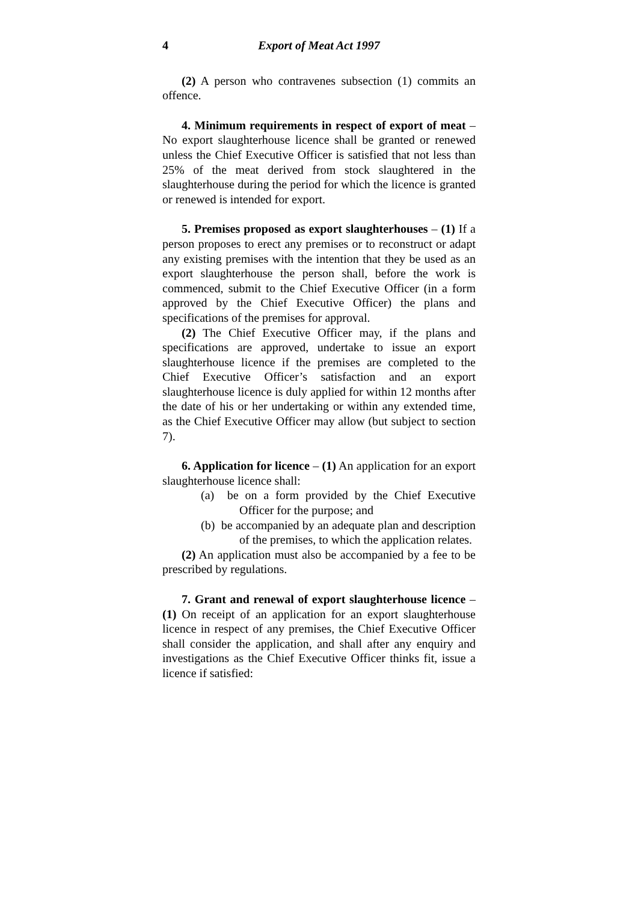4 Export of Meat Act 1997
(2) A person who contravenes subsection (1) commits an offence.
4. Minimum requirements in respect of export of meat – No export slaughterhouse licence shall be granted or renewed unless the Chief Executive Officer is satisfied that not less than 25% of the meat derived from stock slaughtered in the slaughterhouse during the period for which the licence is granted or renewed is intended for export.
5. Premises proposed as export slaughterhouses – (1) If a person proposes to erect any premises or to reconstruct or adapt any existing premises with the intention that they be used as an export slaughterhouse the person shall, before the work is commenced, submit to the Chief Executive Officer (in a form approved by the Chief Executive Officer) the plans and specifications of the premises for approval.
(2) The Chief Executive Officer may, if the plans and specifications are approved, undertake to issue an export slaughterhouse licence if the premises are completed to the Chief Executive Officer’s satisfaction and an export slaughterhouse licence is duly applied for within 12 months after the date of his or her undertaking or within any extended time, as the Chief Executive Officer may allow (but subject to section 7).
6. Application for licence – (1) An application for an export slaughterhouse licence shall:
(a) be on a form provided by the Chief Executive Officer for the purpose; and
(b) be accompanied by an adequate plan and description of the premises, to which the application relates.
(2) An application must also be accompanied by a fee to be prescribed by regulations.
7. Grant and renewal of export slaughterhouse licence – (1) On receipt of an application for an export slaughterhouse licence in respect of any premises, the Chief Executive Officer shall consider the application, and shall after any enquiry and investigations as the Chief Executive Officer thinks fit, issue a licence if satisfied: